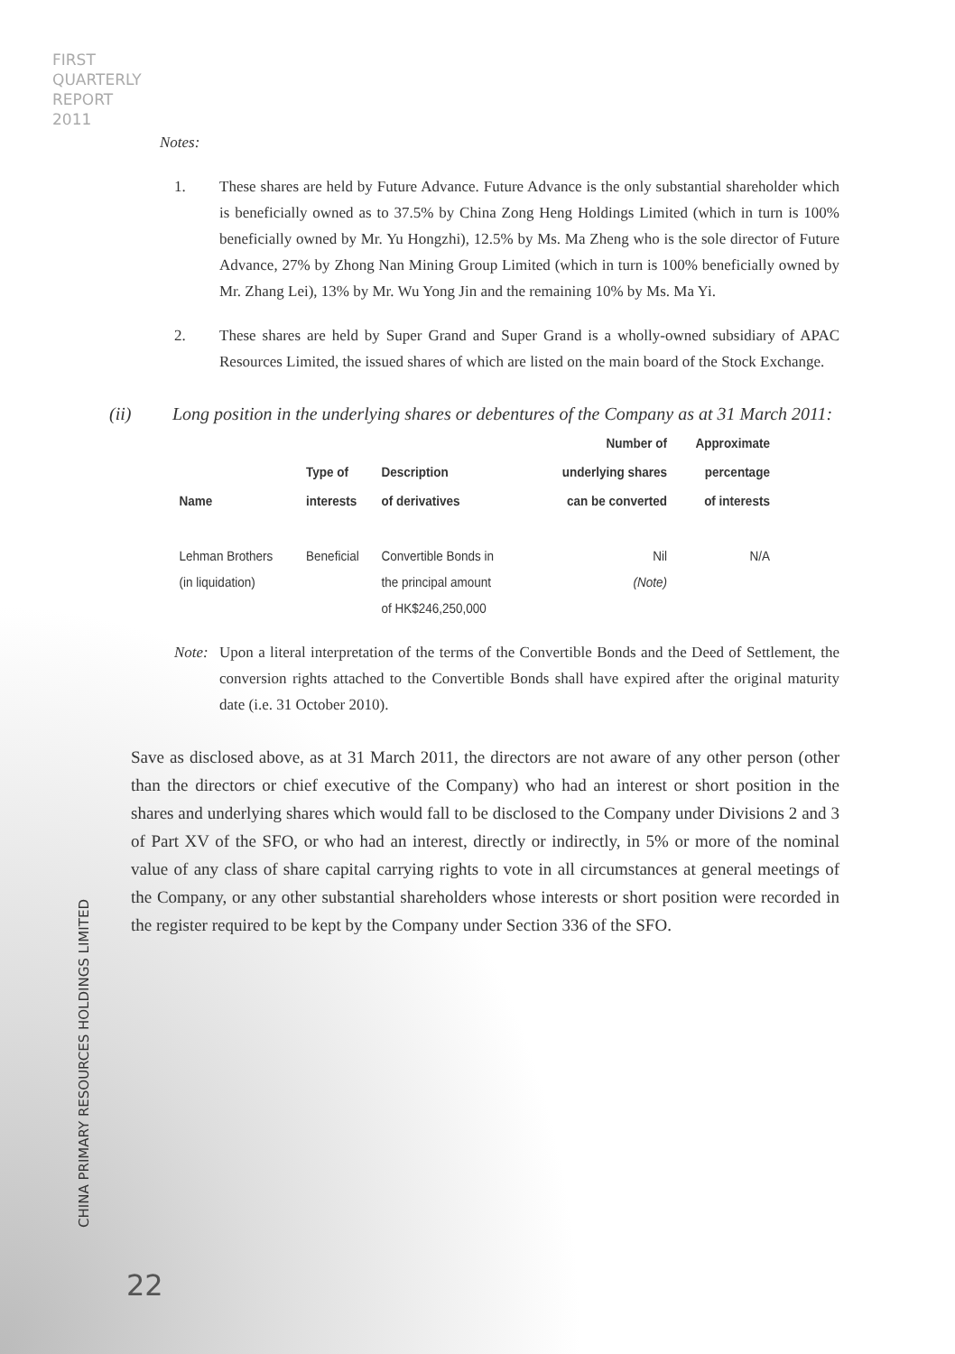FIRST
QUARTERLY
REPORT
2011
Notes:
1. These shares are held by Future Advance. Future Advance is the only substantial shareholder which is beneficially owned as to 37.5% by China Zong Heng Holdings Limited (which in turn is 100% beneficially owned by Mr. Yu Hongzhi), 12.5% by Ms. Ma Zheng who is the sole director of Future Advance, 27% by Zhong Nan Mining Group Limited (which in turn is 100% beneficially owned by Mr. Zhang Lei), 13% by Mr. Wu Yong Jin and the remaining 10% by Ms. Ma Yi.
2. These shares are held by Super Grand and Super Grand is a wholly-owned subsidiary of APAC Resources Limited, the issued shares of which are listed on the main board of the Stock Exchange.
(ii) Long position in the underlying shares or debentures of the Company as at 31 March 2011:
| Name | Type of interests | Description of derivatives | Number of underlying shares can be converted | Approximate percentage of interests |
| --- | --- | --- | --- | --- |
| Lehman Brothers (in liquidation) | Beneficial | Convertible Bonds in the principal amount of HK$246,250,000 | Nil (Note) | N/A |
Note:
Upon a literal interpretation of the terms of the Convertible Bonds and the Deed of Settlement, the conversion rights attached to the Convertible Bonds shall have expired after the original maturity date (i.e. 31 October 2010).
Save as disclosed above, as at 31 March 2011, the directors are not aware of any other person (other than the directors or chief executive of the Company) who had an interest or short position in the shares and underlying shares which would fall to be disclosed to the Company under Divisions 2 and 3 of Part XV of the SFO, or who had an interest, directly or indirectly, in 5% or more of the nominal value of any class of share capital carrying rights to vote in all circumstances at general meetings of the Company, or any other substantial shareholders whose interests or short position were recorded in the register required to be kept by the Company under Section 336 of the SFO.
CHINA PRIMARY RESOURCES HOLDINGS LIMITED
22